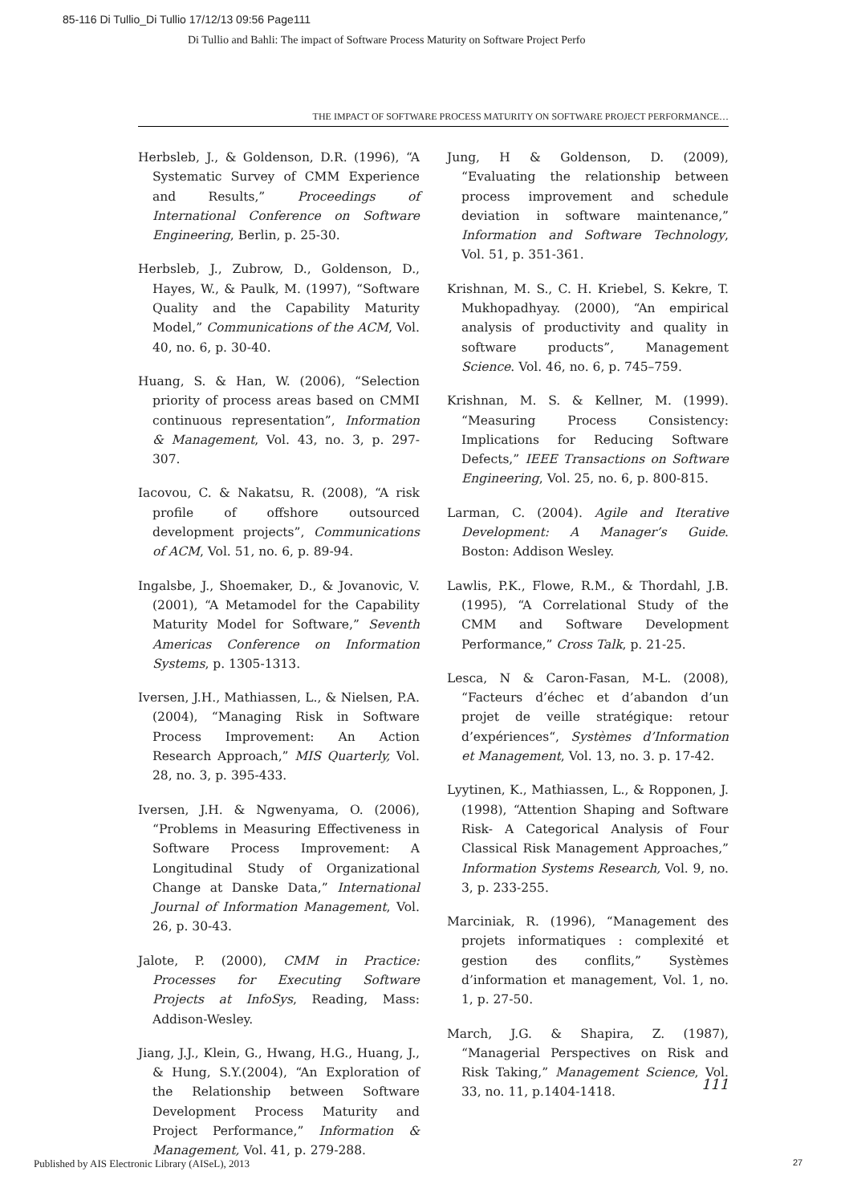85-116 Di Tullio_Di Tullio 17/12/13 09:56 Page111
Di Tullio and Bahli: The impact of Software Process Maturity on Software Project Perfo
THE IMPACT OF SOFTWARE PROCESS MATURITY ON SOFTWARE PROJECT PERFORMANCE…
Herbsleb, J., & Goldenson, D.R. (1996), “A Systematic Survey of CMM Experience and Results,” Proceedings of International Conference on Software Engineering, Berlin, p. 25-30.
Herbsleb, J., Zubrow, D., Goldenson, D., Hayes, W., & Paulk, M. (1997), “Software Quality and the Capability Maturity Model,” Communications of the ACM, Vol. 40, no. 6, p. 30-40.
Huang, S. & Han, W. (2006), “Selection priority of process areas based on CMMI continuous representation”, Information & Management, Vol. 43, no. 3, p. 297-307.
Iacovou, C. & Nakatsu, R. (2008), “A risk profile of offshore outsourced development projects”, Communications of ACM, Vol. 51, no. 6, p. 89-94.
Ingalsbe, J., Shoemaker, D., & Jovanovic, V. (2001), “A Metamodel for the Capability Maturity Model for Software,” Seventh Americas Conference on Information Systems, p. 1305-1313.
Iversen, J.H., Mathiassen, L., & Nielsen, P.A. (2004), “Managing Risk in Software Process Improvement: An Action Research Approach,” MIS Quarterly, Vol. 28, no. 3, p. 395-433.
Iversen, J.H. & Ngwenyama, O. (2006), “Problems in Measuring Effectiveness in Software Process Improvement: A Longitudinal Study of Organizational Change at Danske Data,” International Journal of Information Management, Vol. 26, p. 30-43.
Jalote, P. (2000), CMM in Practice: Processes for Executing Software Projects at InfoSys, Reading, Mass: Addison-Wesley.
Jiang, J.J., Klein, G., Hwang, H.G., Huang, J., & Hung, S.Y.(2004), “An Exploration of the Relationship between Software Development Process Maturity and Project Performance,” Information & Management, Vol. 41, p. 279-288.
Jung, H & Goldenson, D. (2009), “Evaluating the relationship between process improvement and schedule deviation in software maintenance,” Information and Software Technology, Vol. 51, p. 351-361.
Krishnan, M. S., C. H. Kriebel, S. Kekre, T. Mukhopadhyay. (2000), “An empirical analysis of productivity and quality in software products”, Management Science. Vol. 46, no. 6, p. 745–759.
Krishnan, M. S. & Kellner, M. (1999). “Measuring Process Consistency: Implications for Reducing Software Defects,” IEEE Transactions on Software Engineering, Vol. 25, no. 6, p. 800-815.
Larman, C. (2004). Agile and Iterative Development: A Manager’s Guide. Boston: Addison Wesley.
Lawlis, P.K., Flowe, R.M., & Thordahl, J.B. (1995), “A Correlational Study of the CMM and Software Development Performance,” Cross Talk, p. 21-25.
Lesca, N & Caron-Fasan, M-L. (2008), “Facteurs d’échec et d’abandon d’un projet de veille stratégique: retour d’expériences“, Systèmes d’Information et Management, Vol. 13, no. 3. p. 17-42.
Lyytinen, K., Mathiassen, L., & Ropponen, J. (1998), “Attention Shaping and Software Risk- A Categorical Analysis of Four Classical Risk Management Approaches,” Information Systems Research, Vol. 9, no. 3, p. 233-255.
Marciniak, R. (1996), “Management des projets informatiques : complexité et gestion des conflits,” Systèmes d’information et management, Vol. 1, no. 1, p. 27-50.
March, J.G. & Shapira, Z. (1987), “Managerial Perspectives on Risk and Risk Taking,” Management Science, Vol. 33, no. 11, p.1404-1418.
111
Published by AIS Electronic Library (AISeL), 2013
27